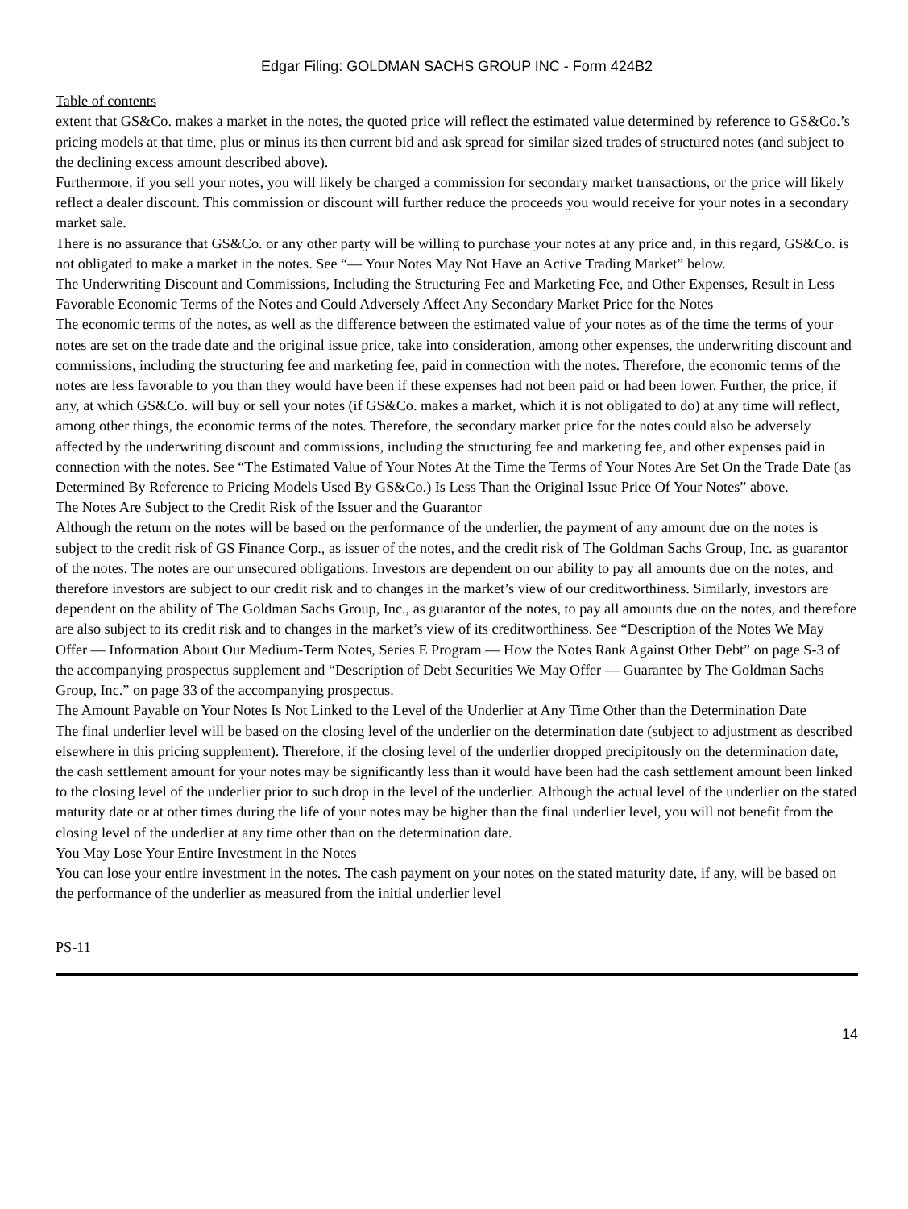Edgar Filing: GOLDMAN SACHS GROUP INC - Form 424B2
Table of contents
extent that GS&Co. makes a market in the notes, the quoted price will reflect the estimated value determined by reference to GS&Co.’s pricing models at that time, plus or minus its then current bid and ask spread for similar sized trades of structured notes (and subject to the declining excess amount described above).
Furthermore, if you sell your notes, you will likely be charged a commission for secondary market transactions, or the price will likely reflect a dealer discount. This commission or discount will further reduce the proceeds you would receive for your notes in a secondary market sale.
There is no assurance that GS&Co. or any other party will be willing to purchase your notes at any price and, in this regard, GS&Co. is not obligated to make a market in the notes. See “— Your Notes May Not Have an Active Trading Market” below.
The Underwriting Discount and Commissions, Including the Structuring Fee and Marketing Fee, and Other Expenses, Result in Less Favorable Economic Terms of the Notes and Could Adversely Affect Any Secondary Market Price for the Notes
The economic terms of the notes, as well as the difference between the estimated value of your notes as of the time the terms of your notes are set on the trade date and the original issue price, take into consideration, among other expenses, the underwriting discount and commissions, including the structuring fee and marketing fee, paid in connection with the notes. Therefore, the economic terms of the notes are less favorable to you than they would have been if these expenses had not been paid or had been lower. Further, the price, if any, at which GS&Co. will buy or sell your notes (if GS&Co. makes a market, which it is not obligated to do) at any time will reflect, among other things, the economic terms of the notes. Therefore, the secondary market price for the notes could also be adversely affected by the underwriting discount and commissions, including the structuring fee and marketing fee, and other expenses paid in connection with the notes. See “The Estimated Value of Your Notes At the Time the Terms of Your Notes Are Set On the Trade Date (as Determined By Reference to Pricing Models Used By GS&Co.) Is Less Than the Original Issue Price Of Your Notes” above.
The Notes Are Subject to the Credit Risk of the Issuer and the Guarantor
Although the return on the notes will be based on the performance of the underlier, the payment of any amount due on the notes is subject to the credit risk of GS Finance Corp., as issuer of the notes, and the credit risk of The Goldman Sachs Group, Inc. as guarantor of the notes. The notes are our unsecured obligations. Investors are dependent on our ability to pay all amounts due on the notes, and therefore investors are subject to our credit risk and to changes in the market’s view of our creditworthiness. Similarly, investors are dependent on the ability of The Goldman Sachs Group, Inc., as guarantor of the notes, to pay all amounts due on the notes, and therefore are also subject to its credit risk and to changes in the market’s view of its creditworthiness. See “Description of the Notes We May Offer — Information About Our Medium-Term Notes, Series E Program — How the Notes Rank Against Other Debt” on page S-3 of the accompanying prospectus supplement and “Description of Debt Securities We May Offer — Guarantee by The Goldman Sachs Group, Inc.” on page 33 of the accompanying prospectus.
The Amount Payable on Your Notes Is Not Linked to the Level of the Underlier at Any Time Other than the Determination Date
The final underlier level will be based on the closing level of the underlier on the determination date (subject to adjustment as described elsewhere in this pricing supplement). Therefore, if the closing level of the underlier dropped precipitously on the determination date, the cash settlement amount for your notes may be significantly less than it would have been had the cash settlement amount been linked to the closing level of the underlier prior to such drop in the level of the underlier. Although the actual level of the underlier on the stated maturity date or at other times during the life of your notes may be higher than the final underlier level, you will not benefit from the closing level of the underlier at any time other than on the determination date.
You May Lose Your Entire Investment in the Notes
You can lose your entire investment in the notes. The cash payment on your notes on the stated maturity date, if any, will be based on the performance of the underlier as measured from the initial underlier level
PS-11
14